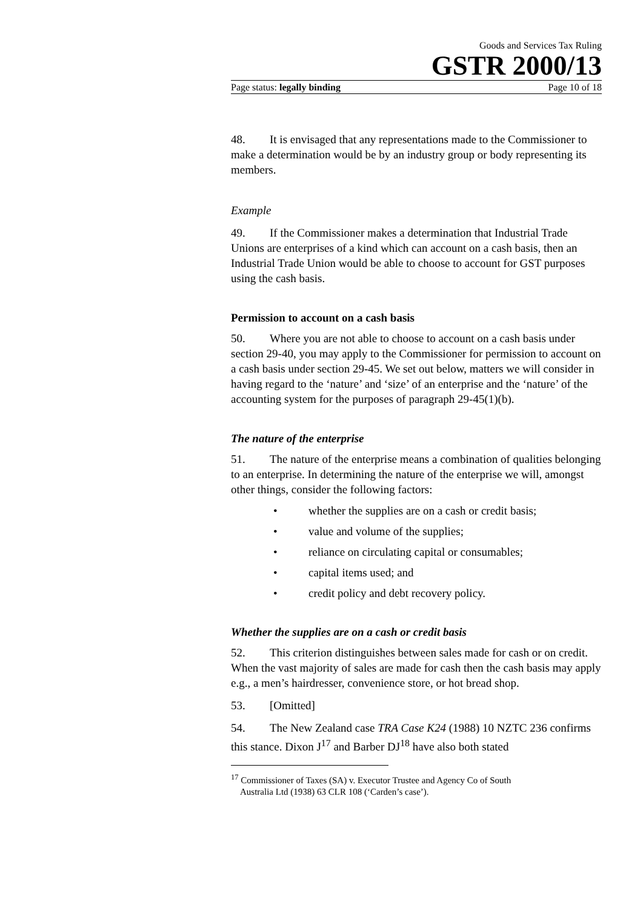Goods and Services Tax Ruling
GSTR 2000/13
Page status: legally binding Page 10 of 18
48. It is envisaged that any representations made to the Commissioner to make a determination would be by an industry group or body representing its members.
Example
49. If the Commissioner makes a determination that Industrial Trade Unions are enterprises of a kind which can account on a cash basis, then an Industrial Trade Union would be able to choose to account for GST purposes using the cash basis.
Permission to account on a cash basis
50. Where you are not able to choose to account on a cash basis under section 29-40, you may apply to the Commissioner for permission to account on a cash basis under section 29-45. We set out below, matters we will consider in having regard to the ‘nature’ and ‘size’ of an enterprise and the ‘nature’ of the accounting system for the purposes of paragraph 29-45(1)(b).
The nature of the enterprise
51. The nature of the enterprise means a combination of qualities belonging to an enterprise. In determining the nature of the enterprise we will, amongst other things, consider the following factors:
• whether the supplies are on a cash or credit basis;
• value and volume of the supplies;
• reliance on circulating capital or consumables;
• capital items used; and
• credit policy and debt recovery policy.
Whether the supplies are on a cash or credit basis
52. This criterion distinguishes between sales made for cash or on credit. When the vast majority of sales are made for cash then the cash basis may apply e.g., a men’s hairdresser, convenience store, or hot bread shop.
53. [Omitted]
54. The New Zealand case TRA Case K24 (1988) 10 NZTC 236 confirms this stance. Dixon J<sup>17</sup> and Barber DJ<sup>18</sup> have also both stated
<sup>17</sup> Commissioner of Taxes (SA) v. Executor Trustee and Agency Co of South
Australia Ltd (1938) 63 CLR 108 (‘Carden’s case’).